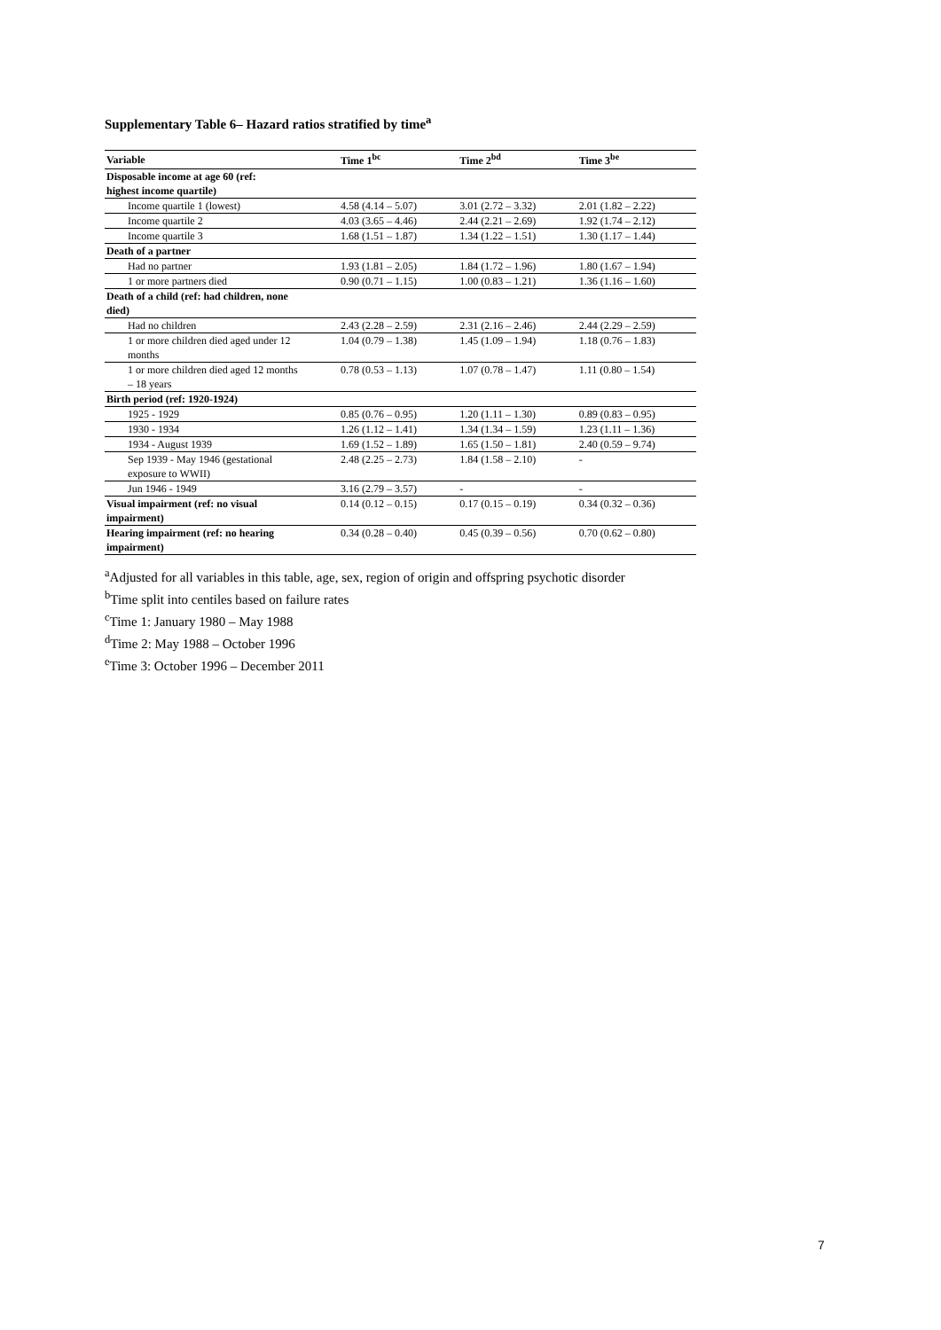Supplementary Table 6– Hazard ratios stratified by time<sup>a</sup>
| Variable | Time 1<sup>bc</sup> | Time 2<sup>bd</sup> | Time 3<sup>be</sup> |
| --- | --- | --- | --- |
| Disposable income at age 60 (ref: highest income quartile) | | | |
| Income quartile 1 (lowest) | 4.58 (4.14 – 5.07) | 3.01 (2.72 – 3.32) | 2.01 (1.82 – 2.22) |
| Income quartile 2 | 4.03 (3.65 – 4.46) | 2.44 (2.21 – 2.69) | 1.92 (1.74 – 2.12) |
| Income quartile 3 | 1.68 (1.51 – 1.87) | 1.34 (1.22 – 1.51) | 1.30 (1.17 – 1.44) |
| Death of a partner | | | |
| Had no partner | 1.93 (1.81 – 2.05) | 1.84 (1.72 – 1.96) | 1.80 (1.67 – 1.94) |
| 1 or more partners died | 0.90 (0.71 – 1.15) | 1.00 (0.83 – 1.21) | 1.36 (1.16 – 1.60) |
| Death of a child (ref: had children, none died) | | | |
| Had no children | 2.43 (2.28 – 2.59) | 2.31 (2.16 – 2.46) | 2.44 (2.29 – 2.59) |
| 1 or more children died aged under 12 months | 1.04 (0.79 – 1.38) | 1.45 (1.09 – 1.94) | 1.18 (0.76 – 1.83) |
| 1 or more children died aged 12 months – 18 years | 0.78 (0.53 – 1.13) | 1.07 (0.78 – 1.47) | 1.11 (0.80 – 1.54) |
| Birth period (ref: 1920-1924) | | | |
| 1925 - 1929 | 0.85 (0.76 – 0.95) | 1.20 (1.11 – 1.30) | 0.89 (0.83 – 0.95) |
| 1930 - 1934 | 1.26 (1.12 – 1.41) | 1.34 (1.34 – 1.59) | 1.23 (1.11 – 1.36) |
| 1934 - August 1939 | 1.69 (1.52 – 1.89) | 1.65 (1.50 – 1.81) | 2.40 (0.59 – 9.74) |
| Sep 1939 - May 1946 (gestational exposure to WWII) | 2.48 (2.25 – 2.73) | 1.84 (1.58 – 2.10) | - |
| Jun 1946 - 1949 | 3.16 (2.79 – 3.57) | - | - |
| Visual impairment (ref: no visual impairment) | 0.14 (0.12 – 0.15) | 0.17 (0.15 – 0.19) | 0.34 (0.32 – 0.36) |
| Hearing impairment (ref: no hearing impairment) | 0.34 (0.28 – 0.40) | 0.45 (0.39 – 0.56) | 0.70 (0.62 – 0.80) |
<sup>a</sup> Adjusted for all variables in this table, age, sex, region of origin and offspring psychotic disorder
<sup>b</sup> Time split into centiles based on failure rates
<sup>c</sup> Time 1: January 1980 – May 1988
<sup>d</sup> Time 2: May 1988 – October 1996
<sup>e</sup> Time 3: October 1996 – December 2011
7